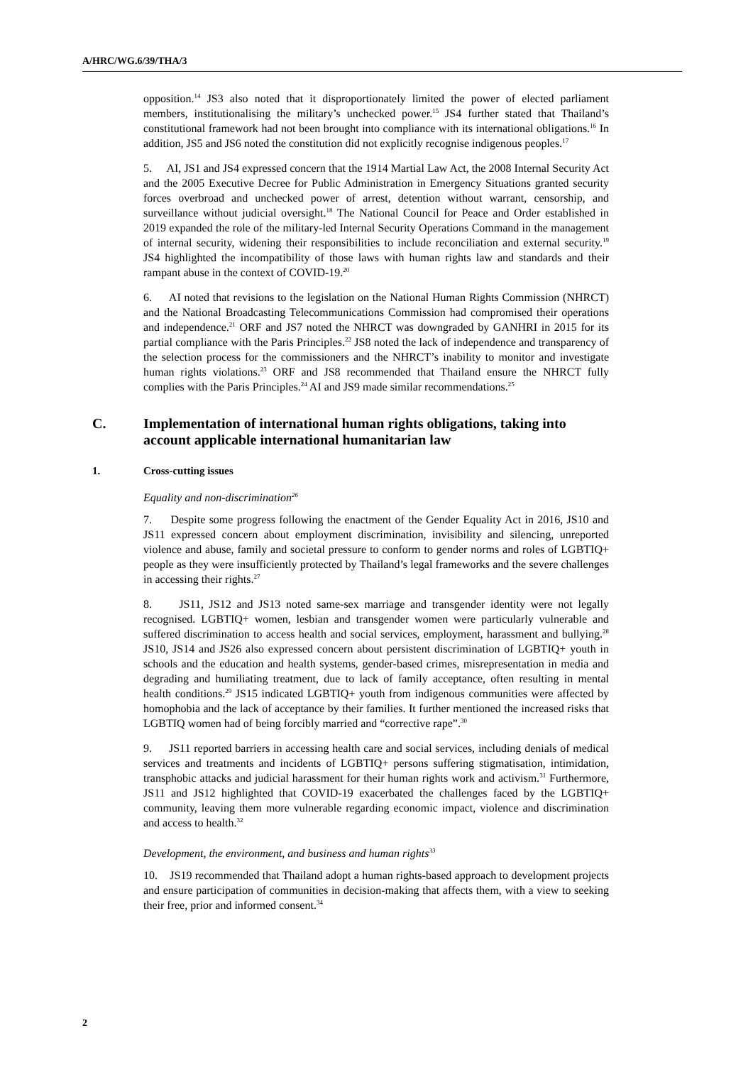A/HRC/WG.6/39/THA/3
opposition.<sup>14</sup> JS3 also noted that it disproportionately limited the power of elected parliament members, institutionalising the military’s unchecked power.<sup>15</sup> JS4 further stated that Thailand’s constitutional framework had not been brought into compliance with its international obligations.<sup>16</sup> In addition, JS5 and JS6 noted the constitution did not explicitly recognise indigenous peoples.<sup>17</sup>
5. AI, JS1 and JS4 expressed concern that the 1914 Martial Law Act, the 2008 Internal Security Act and the 2005 Executive Decree for Public Administration in Emergency Situations granted security forces overbroad and unchecked power of arrest, detention without warrant, censorship, and surveillance without judicial oversight.<sup>18</sup> The National Council for Peace and Order established in 2019 expanded the role of the military-led Internal Security Operations Command in the management of internal security, widening their responsibilities to include reconciliation and external security.<sup>19</sup> JS4 highlighted the incompatibility of those laws with human rights law and standards and their rampant abuse in the context of COVID-19.<sup>20</sup>
6. AI noted that revisions to the legislation on the National Human Rights Commission (NHRCT) and the National Broadcasting Telecommunications Commission had compromised their operations and independence.<sup>21</sup> ORF and JS7 noted the NHRCT was downgraded by GANHRI in 2015 for its partial compliance with the Paris Principles.<sup>22</sup> JS8 noted the lack of independence and transparency of the selection process for the commissioners and the NHRCT’s inability to monitor and investigate human rights violations.<sup>23</sup> ORF and JS8 recommended that Thailand ensure the NHRCT fully complies with the Paris Principles.<sup>24</sup> AI and JS9 made similar recommendations.<sup>25</sup>
C. Implementation of international human rights obligations, taking into account applicable international humanitarian law
1. Cross-cutting issues
Equality and non-discrimination<sup>26</sup>
7. Despite some progress following the enactment of the Gender Equality Act in 2016, JS10 and JS11 expressed concern about employment discrimination, invisibility and silencing, unreported violence and abuse, family and societal pressure to conform to gender norms and roles of LGBTIQ+ people as they were insufficiently protected by Thailand’s legal frameworks and the severe challenges in accessing their rights.<sup>27</sup>
8. JS11, JS12 and JS13 noted same-sex marriage and transgender identity were not legally recognised. LGBTIQ+ women, lesbian and transgender women were particularly vulnerable and suffered discrimination to access health and social services, employment, harassment and bullying.<sup>28</sup> JS10, JS14 and JS26 also expressed concern about persistent discrimination of LGBTIQ+ youth in schools and the education and health systems, gender-based crimes, misrepresentation in media and degrading and humiliating treatment, due to lack of family acceptance, often resulting in mental health conditions.<sup>29</sup> JS15 indicated LGBTIQ+ youth from indigenous communities were affected by homophobia and the lack of acceptance by their families. It further mentioned the increased risks that LGBTIQ women had of being forcibly married and “corrective rape”.<sup>30</sup>
9. JS11 reported barriers in accessing health care and social services, including denials of medical services and treatments and incidents of LGBTIQ+ persons suffering stigmatisation, intimidation, transphobic attacks and judicial harassment for their human rights work and activism.<sup>31</sup> Furthermore, JS11 and JS12 highlighted that COVID-19 exacerbated the challenges faced by the LGBTIQ+ community, leaving them more vulnerable regarding economic impact, violence and discrimination and access to health.<sup>32</sup>
Development, the environment, and business and human rights<sup>33</sup>
10. JS19 recommended that Thailand adopt a human rights-based approach to development projects and ensure participation of communities in decision-making that affects them, with a view to seeking their free, prior and informed consent.<sup>34</sup>
2